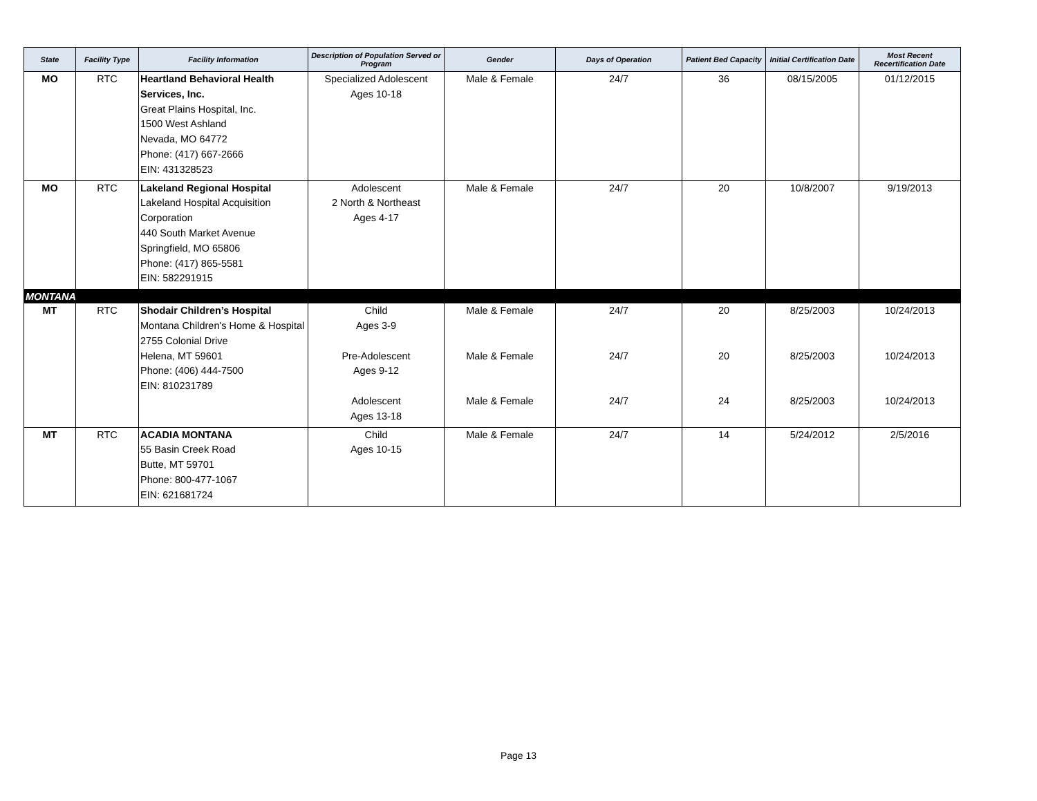| State | Facility Type | Facility Information | Description of Population Served or Program | Gender | Days of Operation | Patient Bed Capacity | Initial Certification Date | Most Recent Recertification Date |
| --- | --- | --- | --- | --- | --- | --- | --- | --- |
| MO | RTC | Heartland Behavioral Health Services, Inc. Great Plains Hospital, Inc. 1500 West Ashland Nevada, MO 64772 Phone: (417) 667-2666 EIN: 431328523 | Specialized Adolescent Ages 10-18 | Male & Female | 24/7 | 36 | 08/15/2005 | 01/12/2015 |
| MO | RTC | Lakeland Regional Hospital Lakeland Hospital Acquisition Corporation 440 South Market Avenue Springfield, MO 65806 Phone: (417) 865-5581 EIN: 582291915 | Adolescent 2 North & Northeast Ages 4-17 | Male & Female | 24/7 | 20 | 10/8/2007 | 9/19/2013 |
| MONTANA | | | | | | | | |
| MT | RTC | Shodair Children’s Hospital Montana Children's Home & Hospital 2755 Colonial Drive Helena, MT 59601 Phone: (406) 444-7500 EIN: 810231789 | Child Ages 3-9 Pre-Adolescent Ages 9-12 Adolescent Ages 13-18 | Male & Female Male & Female Male & Female | 24/7 24/7 24/7 | 20 20 24 | 8/25/2003 8/25/2003 8/25/2003 | 10/24/2013 10/24/2013 10/24/2013 |
| MT | RTC | ACADIA MONTANA 55 Basin Creek Road Butte, MT 59701 Phone: 800-477-1067 EIN: 621681724 | Child Ages 10-15 | Male & Female | 24/7 | 14 | 5/24/2012 | 2/5/2016 |
Page 13